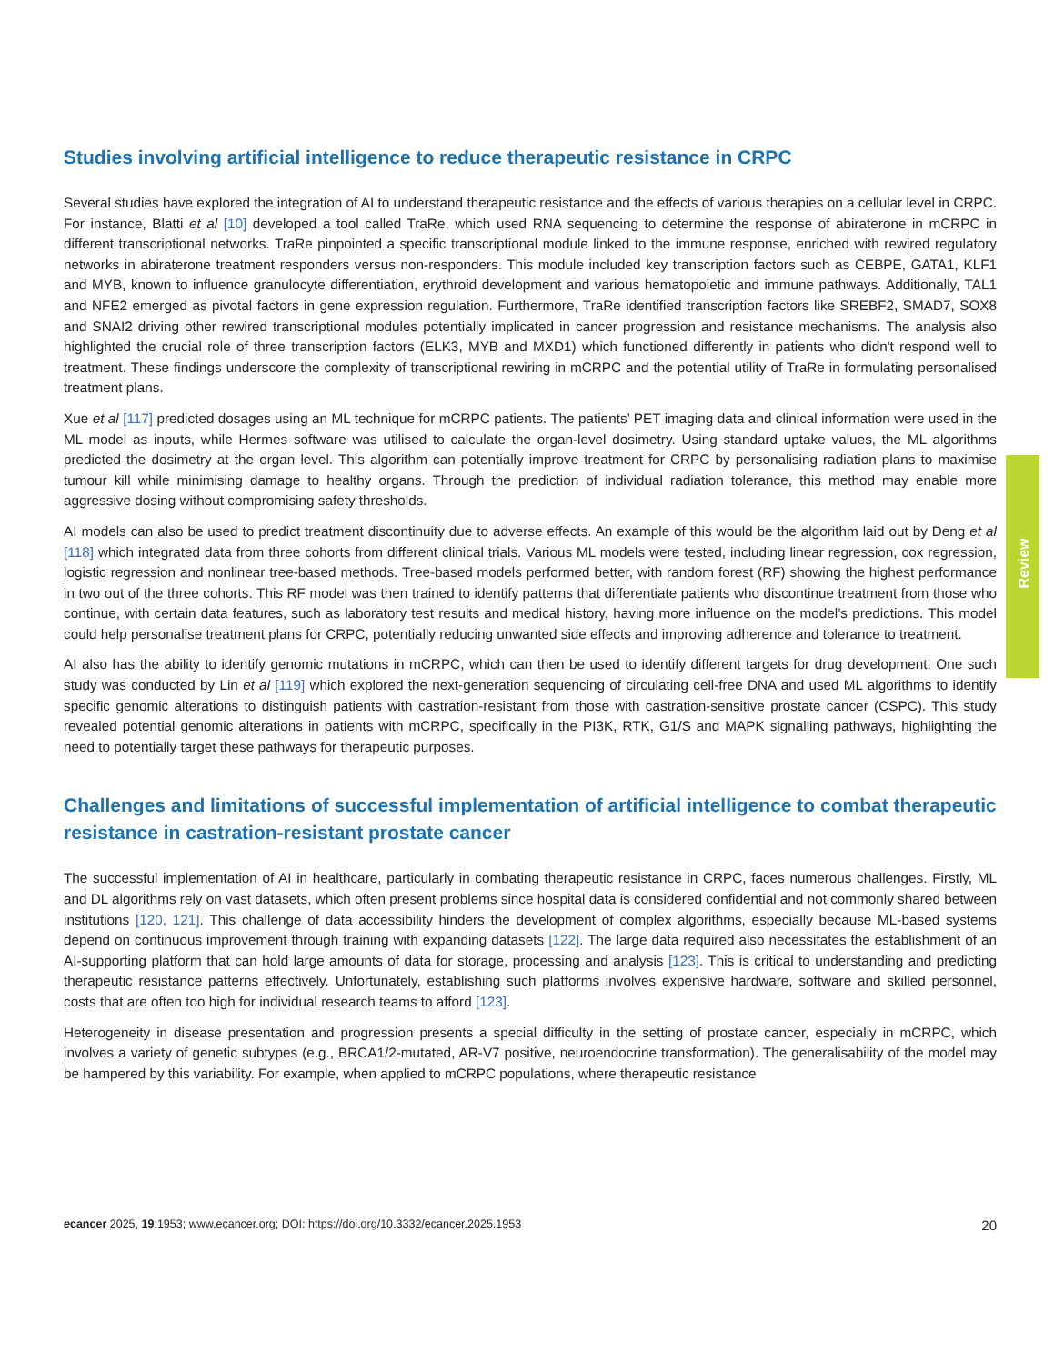Studies involving artificial intelligence to reduce therapeutic resistance in CRPC
Several studies have explored the integration of AI to understand therapeutic resistance and the effects of various therapies on a cellular level in CRPC. For instance, Blatti et al [10] developed a tool called TraRe, which used RNA sequencing to determine the response of abiraterone in mCRPC in different transcriptional networks. TraRe pinpointed a specific transcriptional module linked to the immune response, enriched with rewired regulatory networks in abiraterone treatment responders versus non-responders. This module included key transcription factors such as CEBPE, GATA1, KLF1 and MYB, known to influence granulocyte differentiation, erythroid development and various hematopoietic and immune pathways. Additionally, TAL1 and NFE2 emerged as pivotal factors in gene expression regulation. Furthermore, TraRe identified transcription factors like SREBF2, SMAD7, SOX8 and SNAI2 driving other rewired transcriptional modules potentially implicated in cancer progression and resistance mechanisms. The analysis also highlighted the crucial role of three transcription factors (ELK3, MYB and MXD1) which functioned differently in patients who didn't respond well to treatment. These findings underscore the complexity of transcriptional rewiring in mCRPC and the potential utility of TraRe in formulating personalised treatment plans.
Xue et al [117] predicted dosages using an ML technique for mCRPC patients. The patients’ PET imaging data and clinical information were used in the ML model as inputs, while Hermes software was utilised to calculate the organ-level dosimetry. Using standard uptake values, the ML algorithms predicted the dosimetry at the organ level. This algorithm can potentially improve treatment for CRPC by personalising radiation plans to maximise tumour kill while minimising damage to healthy organs. Through the prediction of individual radiation tolerance, this method may enable more aggressive dosing without compromising safety thresholds.
AI models can also be used to predict treatment discontinuity due to adverse effects. An example of this would be the algorithm laid out by Deng et al [118] which integrated data from three cohorts from different clinical trials. Various ML models were tested, including linear regression, cox regression, logistic regression and nonlinear tree-based methods. Tree-based models performed better, with random forest (RF) showing the highest performance in two out of the three cohorts. This RF model was then trained to identify patterns that differentiate patients who discontinue treatment from those who continue, with certain data features, such as laboratory test results and medical history, having more influence on the model’s predictions. This model could help personalise treatment plans for CRPC, potentially reducing unwanted side effects and improving adherence and tolerance to treatment.
AI also has the ability to identify genomic mutations in mCRPC, which can then be used to identify different targets for drug development. One such study was conducted by Lin et al [119] which explored the next-generation sequencing of circulating cell-free DNA and used ML algorithms to identify specific genomic alterations to distinguish patients with castration-resistant from those with castration-sensitive prostate cancer (CSPC). This study revealed potential genomic alterations in patients with mCRPC, specifically in the PI3K, RTK, G1/S and MAPK signalling pathways, highlighting the need to potentially target these pathways for therapeutic purposes.
Challenges and limitations of successful implementation of artificial intelligence to combat therapeutic resistance in castration-resistant prostate cancer
The successful implementation of AI in healthcare, particularly in combating therapeutic resistance in CRPC, faces numerous challenges. Firstly, ML and DL algorithms rely on vast datasets, which often present problems since hospital data is considered confidential and not commonly shared between institutions [120, 121]. This challenge of data accessibility hinders the development of complex algorithms, especially because ML-based systems depend on continuous improvement through training with expanding datasets [122]. The large data required also necessitates the establishment of an AI-supporting platform that can hold large amounts of data for storage, processing and analysis [123]. This is critical to understanding and predicting therapeutic resistance patterns effectively. Unfortunately, establishing such platforms involves expensive hardware, software and skilled personnel, costs that are often too high for individual research teams to afford [123].
Heterogeneity in disease presentation and progression presents a special difficulty in the setting of prostate cancer, especially in mCRPC, which involves a variety of genetic subtypes (e.g., BRCA1/2-mutated, AR-V7 positive, neuroendocrine transformation). The generalisability of the model may be hampered by this variability. For example, when applied to mCRPC populations, where therapeutic resistance
Review
ecancer 2025, 19:1953; www.ecancer.org; DOI: https://doi.org/10.3332/ecancer.2025.1953 20